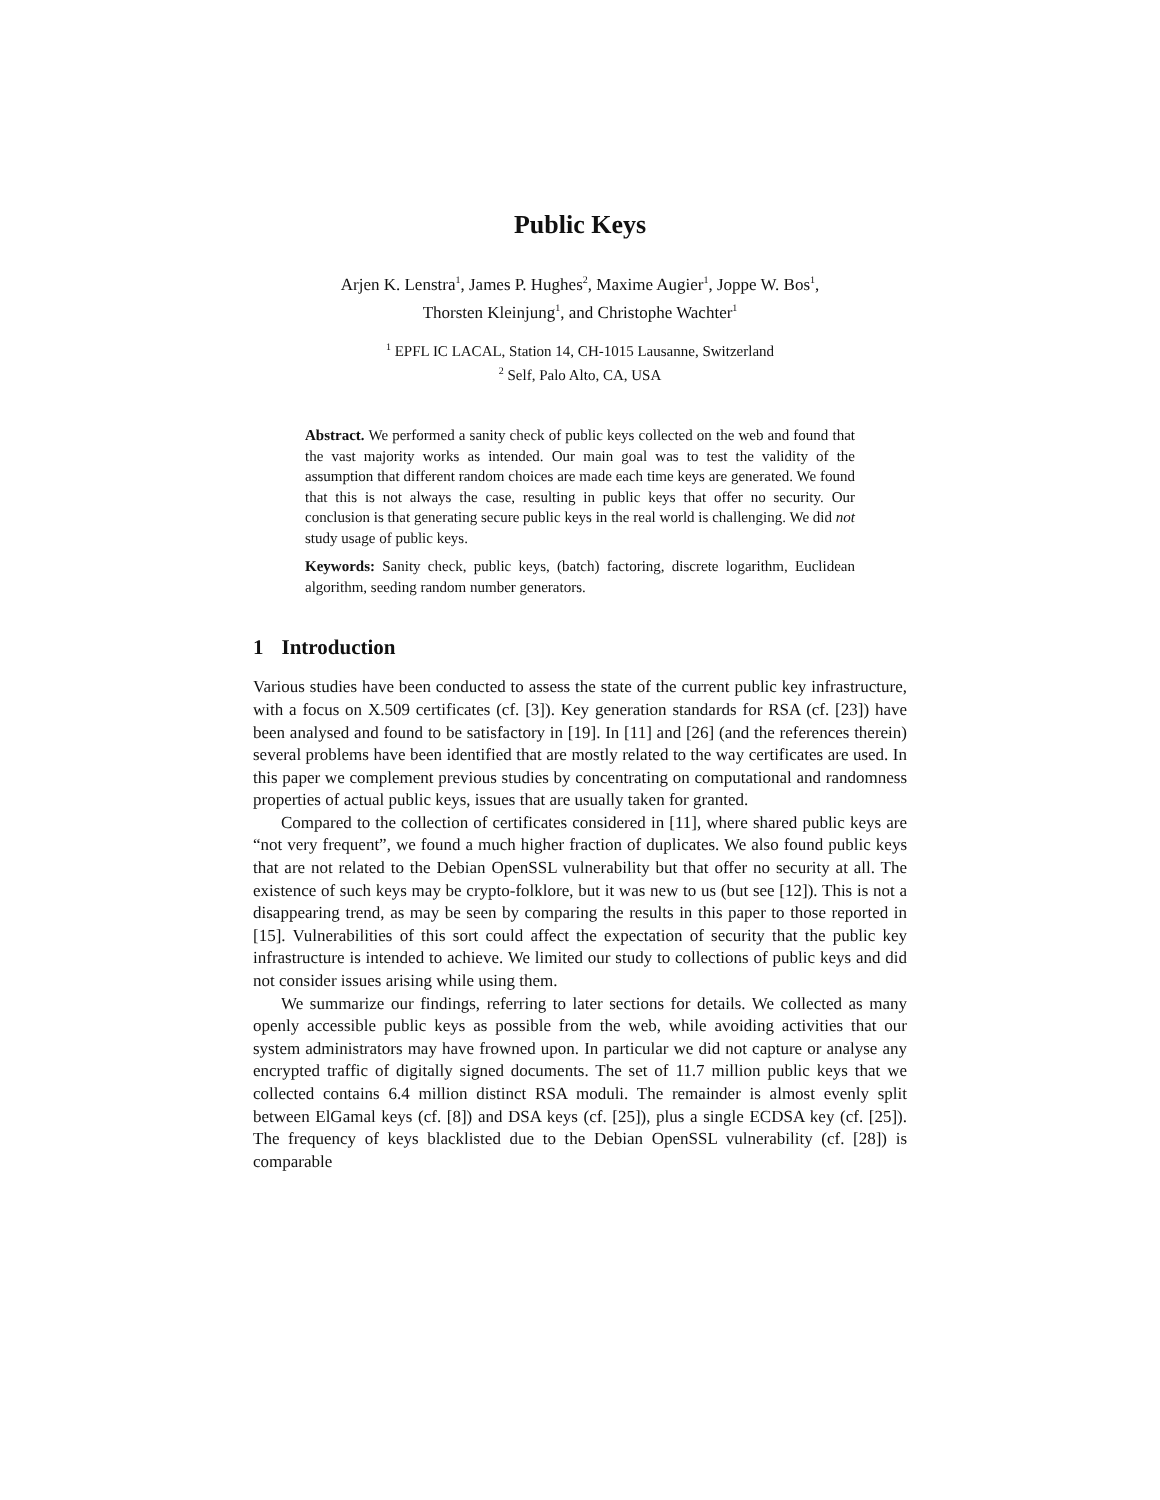Public Keys
Arjen K. Lenstra<sup>1</sup>, James P. Hughes<sup>2</sup>, Maxime Augier<sup>1</sup>, Joppe W. Bos<sup>1</sup>,
Thorsten Kleinjung<sup>1</sup>, and Christophe Wachter<sup>1</sup>
<sup>1</sup> EPFL IC LACAL, Station 14, CH-1015 Lausanne, Switzerland
<sup>2</sup> Self, Palo Alto, CA, USA
Abstract. We performed a sanity check of public keys collected on the web and found that the vast majority works as intended. Our main goal was to test the validity of the assumption that different random choices are made each time keys are generated. We found that this is not always the case, resulting in public keys that offer no security. Our conclusion is that generating secure public keys in the real world is challenging. We did not study usage of public keys.
Keywords: Sanity check, public keys, (batch) factoring, discrete logarithm, Euclidean algorithm, seeding random number generators.
1 Introduction
Various studies have been conducted to assess the state of the current public key infrastructure, with a focus on X.509 certificates (cf. [3]). Key generation standards for RSA (cf. [23]) have been analysed and found to be satisfactory in [19]. In [11] and [26] (and the references therein) several problems have been identified that are mostly related to the way certificates are used. In this paper we complement previous studies by concentrating on computational and randomness properties of actual public keys, issues that are usually taken for granted.
Compared to the collection of certificates considered in [11], where shared public keys are “not very frequent”, we found a much higher fraction of duplicates. We also found public keys that are not related to the Debian OpenSSL vulnerability but that offer no security at all. The existence of such keys may be crypto-folklore, but it was new to us (but see [12]). This is not a disappearing trend, as may be seen by comparing the results in this paper to those reported in [15]. Vulnerabilities of this sort could affect the expectation of security that the public key infrastructure is intended to achieve. We limited our study to collections of public keys and did not consider issues arising while using them.
We summarize our findings, referring to later sections for details. We collected as many openly accessible public keys as possible from the web, while avoiding activities that our system administrators may have frowned upon. In particular we did not capture or analyse any encrypted traffic of digitally signed documents. The set of 11.7 million public keys that we collected contains 6.4 million distinct RSA moduli. The remainder is almost evenly split between ElGamal keys (cf. [8]) and DSA keys (cf. [25]), plus a single ECDSA key (cf. [25]). The frequency of keys blacklisted due to the Debian OpenSSL vulnerability (cf. [28]) is comparable